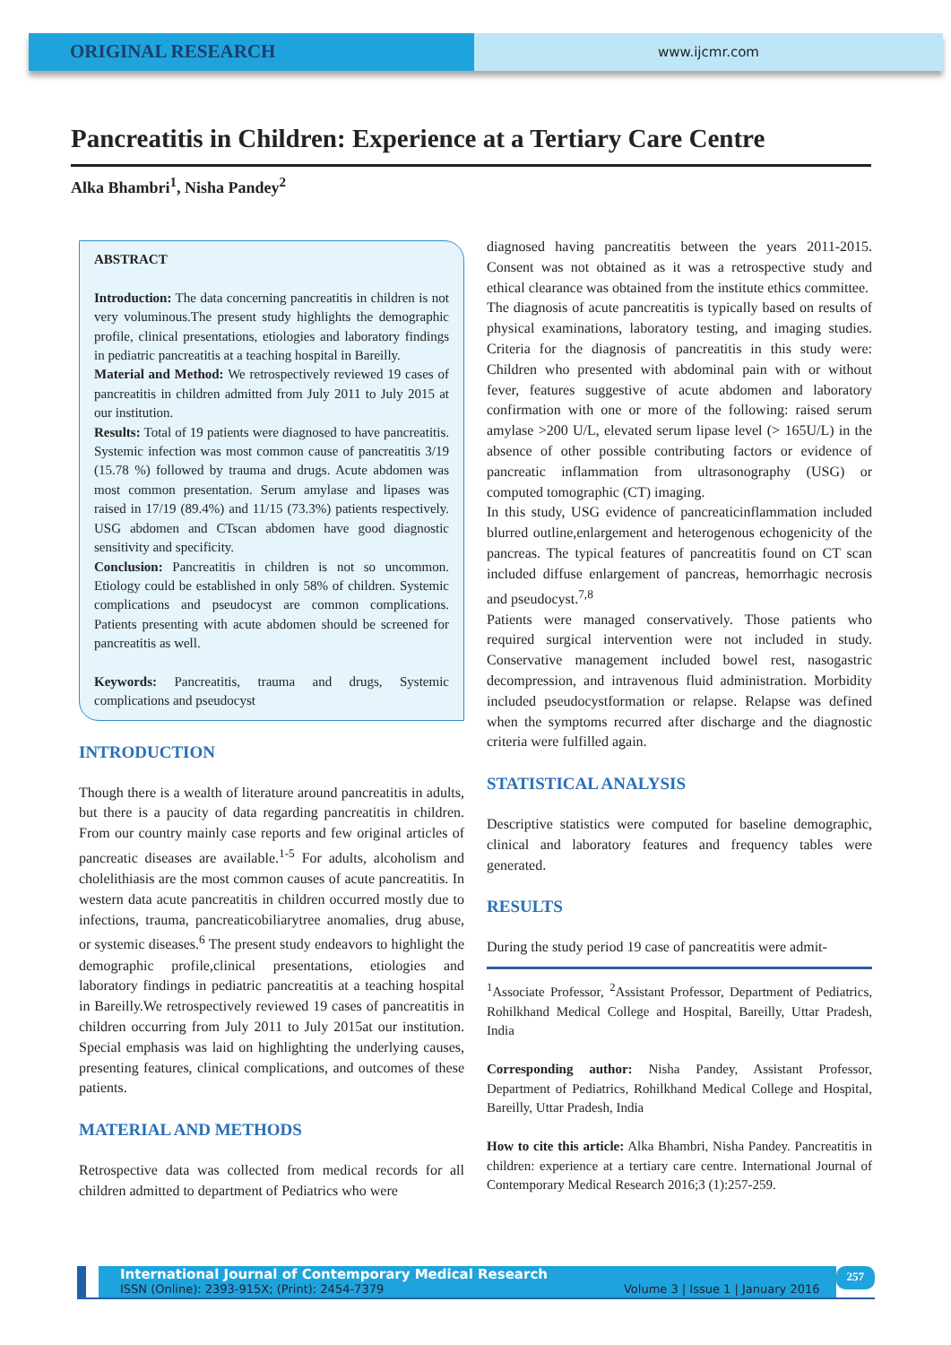ORIGINAL RESEARCH
www.ijcmr.com
Pancreatitis in Children: Experience at a Tertiary Care Centre
Alka Bhambri<sup>1</sup>, Nisha Pandey<sup>2</sup>
ABSTRACT
Introduction: The data concerning pancreatitis in children is not very voluminous.The present study highlights the demographic profile, clinical presentations, etiologies and laboratory findings in pediatric pancreatitis at a teaching hospital in Bareilly.
Material and Method: We retrospectively reviewed 19 cases of pancreatitis in children admitted from July 2011 to July 2015 at our institution.
Results: Total of 19 patients were diagnosed to have pancreatitis. Systemic infection was most common cause of pancreatitis 3/19 (15.78 %) followed by trauma and drugs. Acute abdomen was most common presentation. Serum amylase and lipases was raised in 17/19 (89.4%) and 11/15 (73.3%) patients respectively. USG abdomen and CTscan abdomen have good diagnostic sensitivity and specificity.
Conclusion: Pancreatitis in children is not so uncommon. Etiology could be established in only 58% of children. Systemic complications and pseudocyst are common complications. Patients presenting with acute abdomen should be screened for pancreatitis as well.
Keywords: Pancreatitis, trauma and drugs, Systemic complications and pseudocyst
INTRODUCTION
Though there is a wealth of literature around pancreatitis in adults, but there is a paucity of data regarding pancreatitis in children. From our country mainly case reports and few original articles of pancreatic diseases are available.<sup>1-5</sup> For adults, alcoholism and cholelithiasis are the most common causes of acute pancreatitis. In western data acute pancreatitis in children occurred mostly due to infections, trauma, pancreaticobiliarytree anomalies, drug abuse, or systemic diseases.<sup>6</sup> The present study endeavors to highlight the demographic profile,clinical presentations, etiologies and laboratory findings in pediatric pancreatitis at a teaching hospital in Bareilly.We retrospectively reviewed 19 cases of pancreatitis in children occurring from July 2011 to July 2015at our institution. Special emphasis was laid on highlighting the underlying causes, presenting features, clinical complications, and outcomes of these patients.
MATERIAL AND METHODS
Retrospective data was collected from medical records for all children admitted to department of Pediatrics who were
diagnosed having pancreatitis between the years 2011-2015. Consent was not obtained as it was a retrospective study and ethical clearance was obtained from the institute ethics committee.
The diagnosis of acute pancreatitis is typically based on results of physical examinations, laboratory testing, and imaging studies. Criteria for the diagnosis of pancreatitis in this study were: Children who presented with abdominal pain with or without fever, features suggestive of acute abdomen and laboratory confirmation with one or more of the following: raised serum amylase >200 U/L, elevated serum lipase level (> 165U/L) in the absence of other possible contributing factors or evidence of pancreatic inflammation from ultrasonography (USG) or computed tomographic (CT) imaging.
In this study, USG evidence of pancreaticinflammation included blurred outline,enlargement and heterogenous echogenicity of the pancreas. The typical features of pancreatitis found on CT scan included diffuse enlargement of pancreas, hemorrhagic necrosis and pseudocyst.<sup>7,8</sup>
Patients were managed conservatively. Those patients who required surgical intervention were not included in study. Conservative management included bowel rest, nasogastric decompression, and intravenous fluid administration. Morbidity included pseudocystformation or relapse. Relapse was defined when the symptoms recurred after discharge and the diagnostic criteria were fulfilled again.
STATISTICAL ANALYSIS
Descriptive statistics were computed for baseline demographic, clinical and laboratory features and frequency tables were generated.
RESULTS
During the study period 19 case of pancreatitis were admit-
<sup>1</sup> Associate Professor, <sup>2</sup>Assistant Professor, Department of Pediatrics, Rohilkhand Medical College and Hospital, Bareilly, Uttar Pradesh, India
Corresponding author: Nisha Pandey, Assistant Professor, Department of Pediatrics, Rohilkhand Medical College and Hospital, Bareilly, Uttar Pradesh, India
How to cite this article: Alka Bhambri, Nisha Pandey. Pancreatitis in children: experience at a tertiary care centre. International Journal of Contemporary Medical Research 2016;3 (1):257-259.
International Journal of Contemporary Medical Research
ISSN (Online): 2393-915X; (Print): 2454-7379 Volume 3 | Issue 1 | January 2016
257